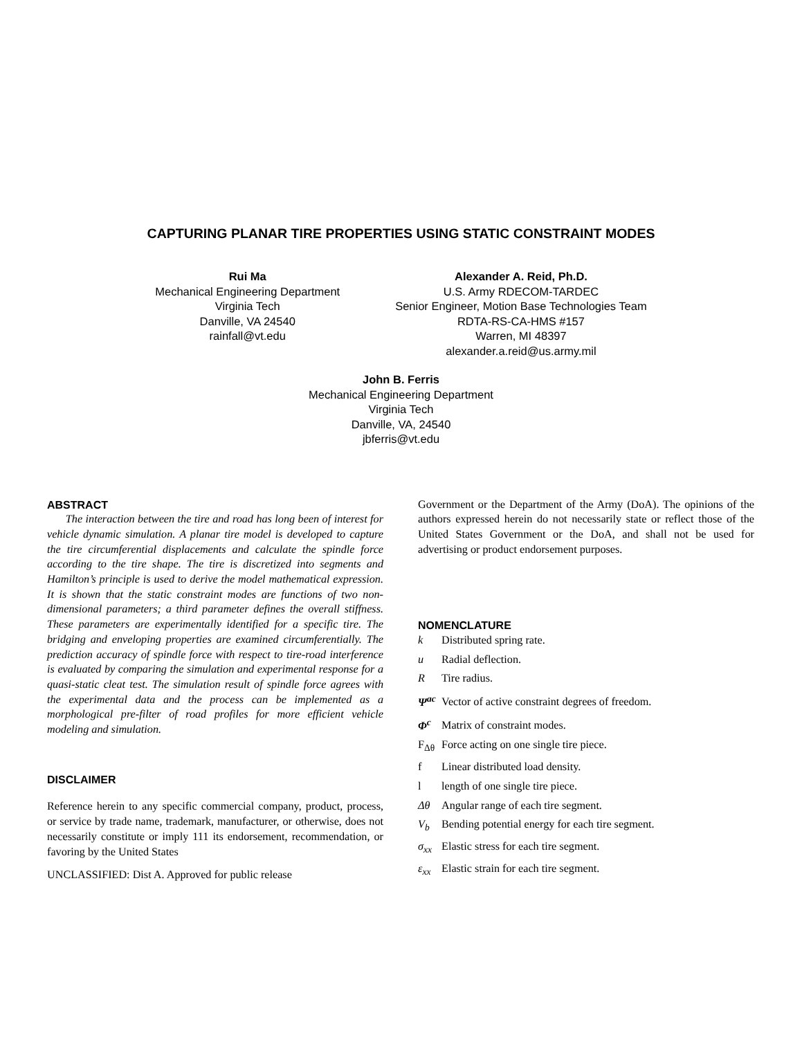CAPTURING PLANAR TIRE PROPERTIES USING STATIC CONSTRAINT MODES
Rui Ma
Mechanical Engineering Department
Virginia Tech
Danville, VA 24540
rainfall@vt.edu
Alexander A. Reid, Ph.D.
U.S. Army RDECOM-TARDEC
Senior Engineer, Motion Base Technologies Team
RDTA-RS-CA-HMS #157
Warren, MI 48397
alexander.a.reid@us.army.mil
John B. Ferris
Mechanical Engineering Department
Virginia Tech
Danville, VA, 24540
jbferris@vt.edu
ABSTRACT
The interaction between the tire and road has long been of interest for vehicle dynamic simulation. A planar tire model is developed to capture the tire circumferential displacements and calculate the spindle force according to the tire shape. The tire is discretized into segments and Hamilton’s principle is used to derive the model mathematical expression. It is shown that the static constraint modes are functions of two non-dimensional parameters; a third parameter defines the overall stiffness. These parameters are experimentally identified for a specific tire. The bridging and enveloping properties are examined circumferentially. The prediction accuracy of spindle force with respect to tire-road interference is evaluated by comparing the simulation and experimental response for a quasi-static cleat test. The simulation result of spindle force agrees with the experimental data and the process can be implemented as a morphological pre-filter of road profiles for more efficient vehicle modeling and simulation.
DISCLAIMER
Reference herein to any specific commercial company, product, process, or service by trade name, trademark, manufacturer, or otherwise, does not necessarily constitute or imply 111 its endorsement, recommendation, or favoring by the United States
UNCLASSIFIED: Dist A. Approved for public release
Government or the Department of the Army (DoA). The opinions of the authors expressed herein do not necessarily state or reflect those of the United States Government or the DoA, and shall not be used for advertising or product endorsement purposes.
NOMENCLATURE
k Distributed spring rate.
u Radial deflection.
R Tire radius.
Ψ<sup>ac</sup> Vector of active constraint degrees of freedom.
Φ<sup>c</sup> Matrix of constraint modes.
F<sub>Δθ</sub> Force acting on one single tire piece.
f Linear distributed load density.
l length of one single tire piece.
Δθ Angular range of each tire segment.
V<sub>b</sub> Bending potential energy for each tire segment.
σ<sub>xx</sub> Elastic stress for each tire segment.
ε<sub>xx</sub> Elastic strain for each tire segment.